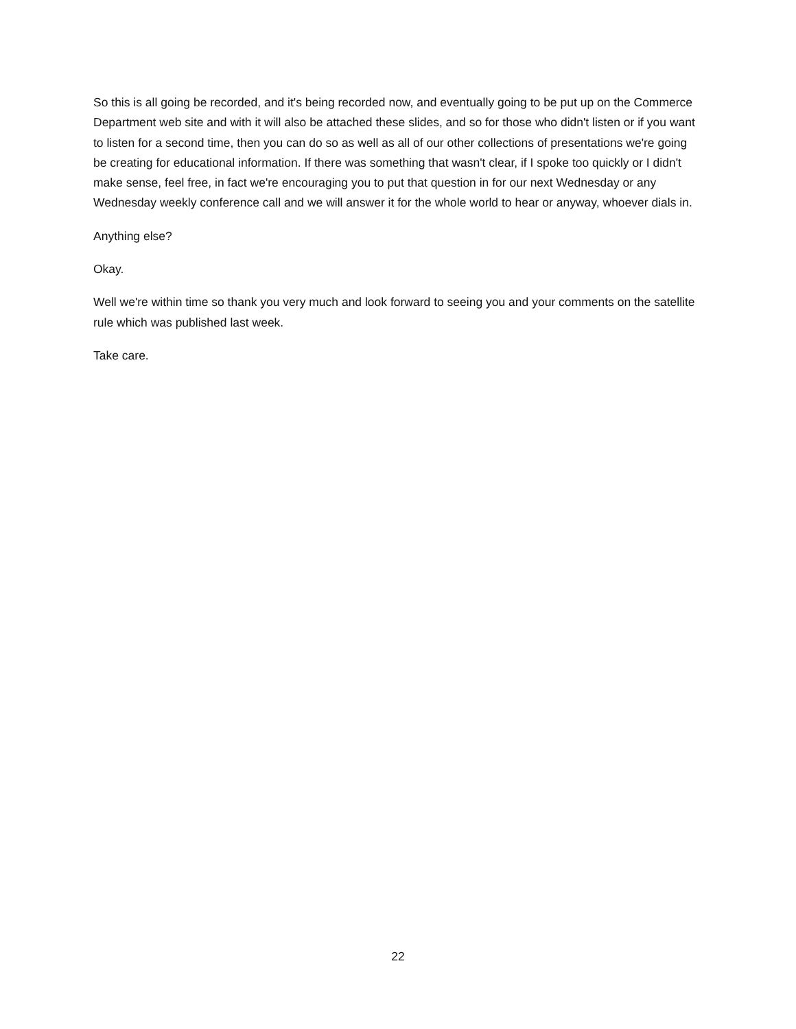So this is all going be recorded, and it's being recorded now, and eventually going to be put up on the Commerce Department web site and with it will also be attached these slides, and so for those who didn't listen or if you want to listen for a second time, then you can do so as well as all of our other collections of presentations we're going be creating for educational information. If there was something that wasn't clear, if I spoke too quickly or I didn't make sense, feel free, in fact we're encouraging you to put that question in for our next Wednesday or any Wednesday weekly conference call and we will answer it for the whole world to hear or anyway, whoever dials in.
Anything else?
Okay.
Well we're within time so thank you very much and look forward to seeing you and your comments on the satellite rule which was published last week.
Take care.
22